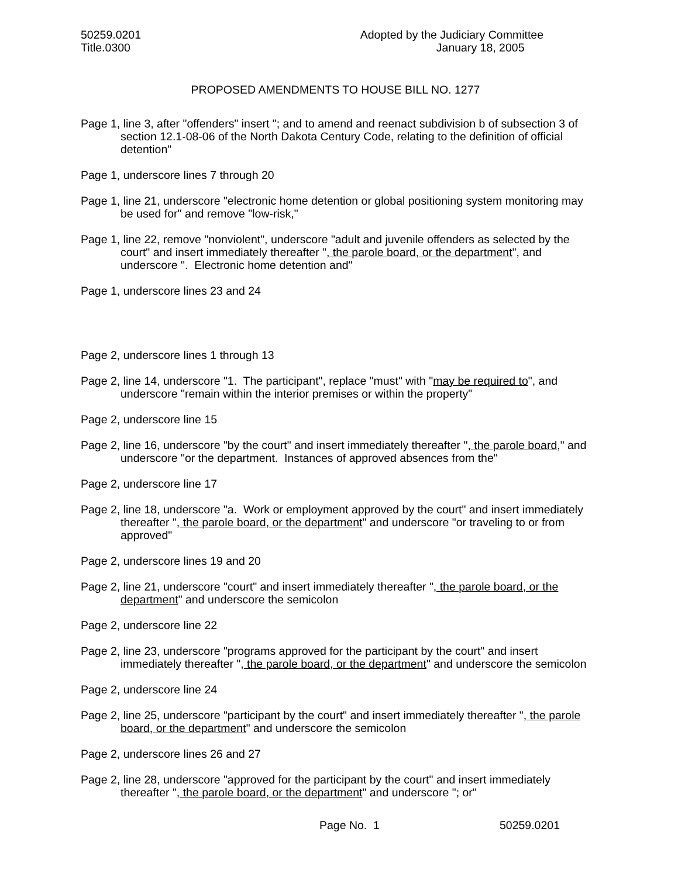50259.0201
Title.0300
Adopted by the Judiciary Committee
January 18, 2005
PROPOSED AMENDMENTS TO HOUSE BILL NO. 1277
Page 1, line 3, after "offenders" insert "; and to amend and reenact subdivision b of subsection 3 of section 12.1-08-06 of the North Dakota Century Code, relating to the definition of official detention"
Page 1, underscore lines 7 through 20
Page 1, line 21, underscore "electronic home detention or global positioning system monitoring may be used for" and remove "low-risk,"
Page 1, line 22, remove "nonviolent", underscore "adult and juvenile offenders as selected by the court" and insert immediately thereafter ", the parole board, or the department", and underscore ". Electronic home detention and"
Page 1, underscore lines 23 and 24
Page 2, underscore lines 1 through 13
Page 2, line 14, underscore "1. The participant", replace "must" with "may be required to", and underscore "remain within the interior premises or within the property"
Page 2, underscore line 15
Page 2, line 16, underscore "by the court" and insert immediately thereafter ", the parole board," and underscore "or the department. Instances of approved absences from the"
Page 2, underscore line 17
Page 2, line 18, underscore "a. Work or employment approved by the court" and insert immediately thereafter ", the parole board, or the department" and underscore "or traveling to or from approved"
Page 2, underscore lines 19 and 20
Page 2, line 21, underscore "court" and insert immediately thereafter ", the parole board, or the department" and underscore the semicolon
Page 2, underscore line 22
Page 2, line 23, underscore "programs approved for the participant by the court" and insert immediately thereafter ", the parole board, or the department" and underscore the semicolon
Page 2, underscore line 24
Page 2, line 25, underscore "participant by the court" and insert immediately thereafter ", the parole board, or the department" and underscore the semicolon
Page 2, underscore lines 26 and 27
Page 2, line 28, underscore "approved for the participant by the court" and insert immediately thereafter ", the parole board, or the department" and underscore "; or"
Page No. 1 50259.0201